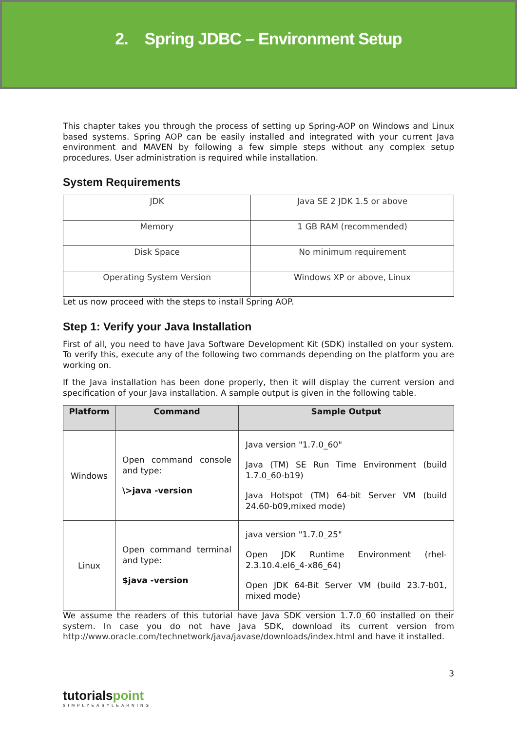2. Spring JDBC – Environment Setup
This chapter takes you through the process of setting up Spring-AOP on Windows and Linux based systems. Spring AOP can be easily installed and integrated with your current Java environment and MAVEN by following a few simple steps without any complex setup procedures. User administration is required while installation.
System Requirements
| JDK | Java SE 2 JDK 1.5 or above |
| Memory | 1 GB RAM (recommended) |
| Disk Space | No minimum requirement |
| Operating System Version | Windows XP or above, Linux |
Let us now proceed with the steps to install Spring AOP.
Step 1: Verify your Java Installation
First of all, you need to have Java Software Development Kit (SDK) installed on your system. To verify this, execute any of the following two commands depending on the platform you are working on.
If the Java installation has been done properly, then it will display the current version and specification of your Java installation. A sample output is given in the following table.
| Platform | Command | Sample Output |
| --- | --- | --- |
| Windows | Open command console and type: \>java -version | Java version "1.7.0_60" Java (TM) SE Run Time Environment (build 1.7.0_60-b19) Java Hotspot (TM) 64-bit Server VM (build 24.60-b09,mixed mode) |
| Linux | Open command terminal and type: $java -version | java version "1.7.0_25" Open JDK Runtime Environment (rhel-2.3.10.4.el6_4-x86_64) Open JDK 64-Bit Server VM (build 23.7-b01, mixed mode) |
We assume the readers of this tutorial have Java SDK version 1.7.0_60 installed on their system. In case you do not have Java SDK, download its current version from http://www.oracle.com/technetwork/java/javase/downloads/index.html and have it installed.
tutorialspoint
SIMPLYEASYLEARNING
3